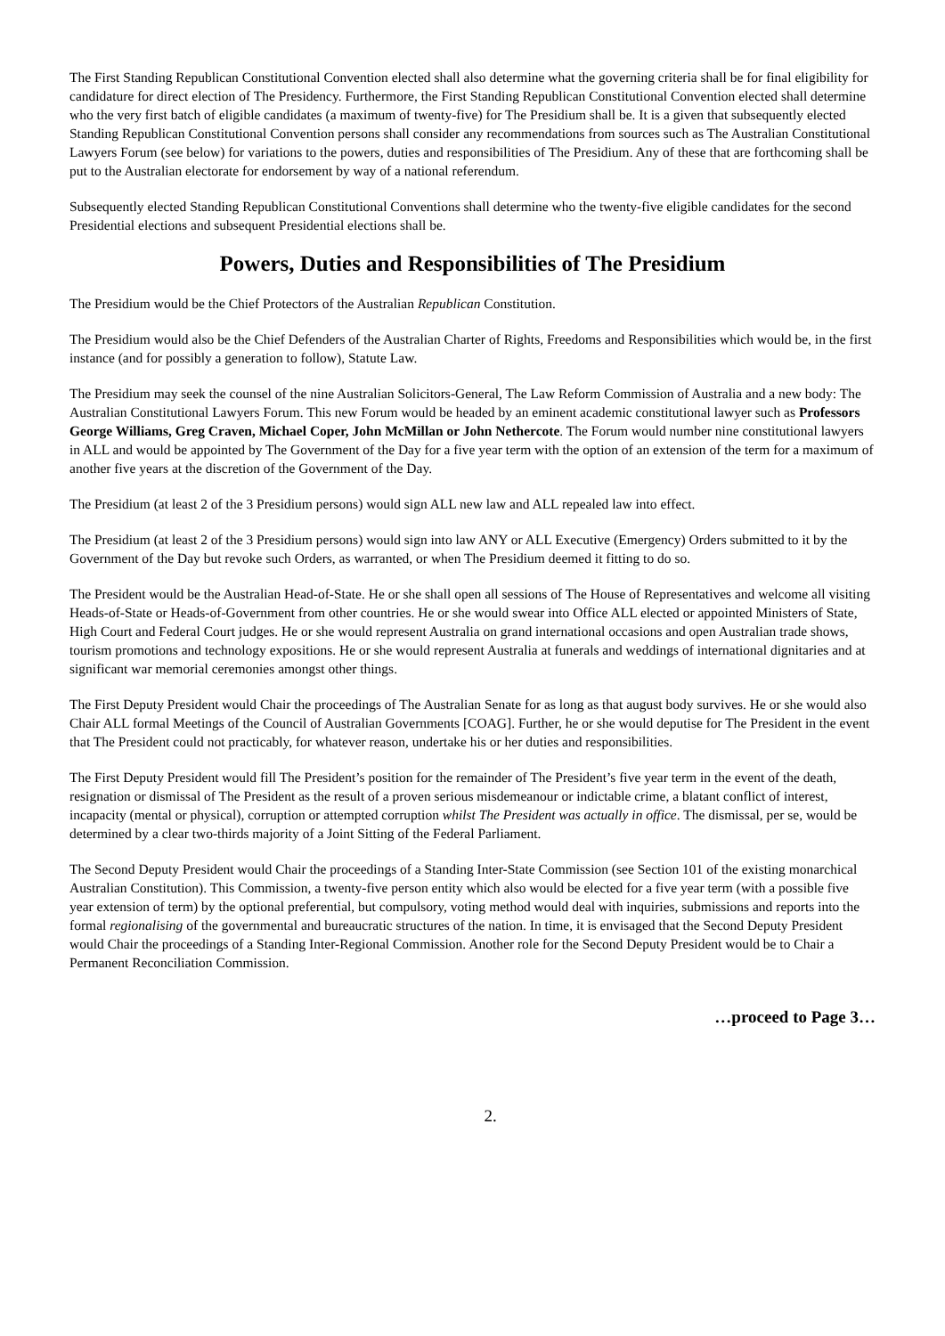The First Standing Republican Constitutional Convention elected shall also determine what the governing criteria shall be for final eligibility for candidature for direct election of The Presidency. Furthermore, the First Standing Republican Constitutional Convention elected shall determine who the very first batch of eligible candidates (a maximum of twenty-five) for The Presidium shall be. It is a given that subsequently elected Standing Republican Constitutional Convention persons shall consider any recommendations from sources such as The Australian Constitutional Lawyers Forum (see below) for variations to the powers, duties and responsibilities of The Presidium. Any of these that are forthcoming shall be put to the Australian electorate for endorsement by way of a national referendum.
Subsequently elected Standing Republican Constitutional Conventions shall determine who the twenty-five eligible candidates for the second Presidential elections and subsequent Presidential elections shall be.
Powers, Duties and Responsibilities of The Presidium
The Presidium would be the Chief Protectors of the Australian Republican Constitution.
The Presidium would also be the Chief Defenders of the Australian Charter of Rights, Freedoms and Responsibilities which would be, in the first instance (and for possibly a generation to follow), Statute Law.
The Presidium may seek the counsel of the nine Australian Solicitors-General, The Law Reform Commission of Australia and a new body: The Australian Constitutional Lawyers Forum. This new Forum would be headed by an eminent academic constitutional lawyer such as Professors George Williams, Greg Craven, Michael Coper, John McMillan or John Nethercote. The Forum would number nine constitutional lawyers in ALL and would be appointed by The Government of the Day for a five year term with the option of an extension of the term for a maximum of another five years at the discretion of the Government of the Day.
The Presidium (at least 2 of the 3 Presidium persons) would sign ALL new law and ALL repealed law into effect.
The Presidium (at least 2 of the 3 Presidium persons) would sign into law ANY or ALL Executive (Emergency) Orders submitted to it by the Government of the Day but revoke such Orders, as warranted, or when The Presidium deemed it fitting to do so.
The President would be the Australian Head-of-State. He or she shall open all sessions of The House of Representatives and welcome all visiting Heads-of-State or Heads-of-Government from other countries. He or she would swear into Office ALL elected or appointed Ministers of State, High Court and Federal Court judges. He or she would represent Australia on grand international occasions and open Australian trade shows, tourism promotions and technology expositions. He or she would represent Australia at funerals and weddings of international dignitaries and at significant war memorial ceremonies amongst other things.
The First Deputy President would Chair the proceedings of The Australian Senate for as long as that august body survives. He or she would also Chair ALL formal Meetings of the Council of Australian Governments [COAG]. Further, he or she would deputise for The President in the event that The President could not practicably, for whatever reason, undertake his or her duties and responsibilities.
The First Deputy President would fill The President’s position for the remainder of The President’s five year term in the event of the death, resignation or dismissal of The President as the result of a proven serious misdemeanour or indictable crime, a blatant conflict of interest, incapacity (mental or physical), corruption or attempted corruption whilst The President was actually in office. The dismissal, per se, would be determined by a clear two-thirds majority of a Joint Sitting of the Federal Parliament.
The Second Deputy President would Chair the proceedings of a Standing Inter-State Commission (see Section 101 of the existing monarchical Australian Constitution). This Commission, a twenty-five person entity which also would be elected for a five year term (with a possible five year extension of term) by the optional preferential, but compulsory, voting method would deal with inquiries, submissions and reports into the formal regionalising of the governmental and bureaucratic structures of the nation. In time, it is envisaged that the Second Deputy President would Chair the proceedings of a Standing Inter-Regional Commission. Another role for the Second Deputy President would be to Chair a Permanent Reconciliation Commission.
…proceed to Page 3…
2.